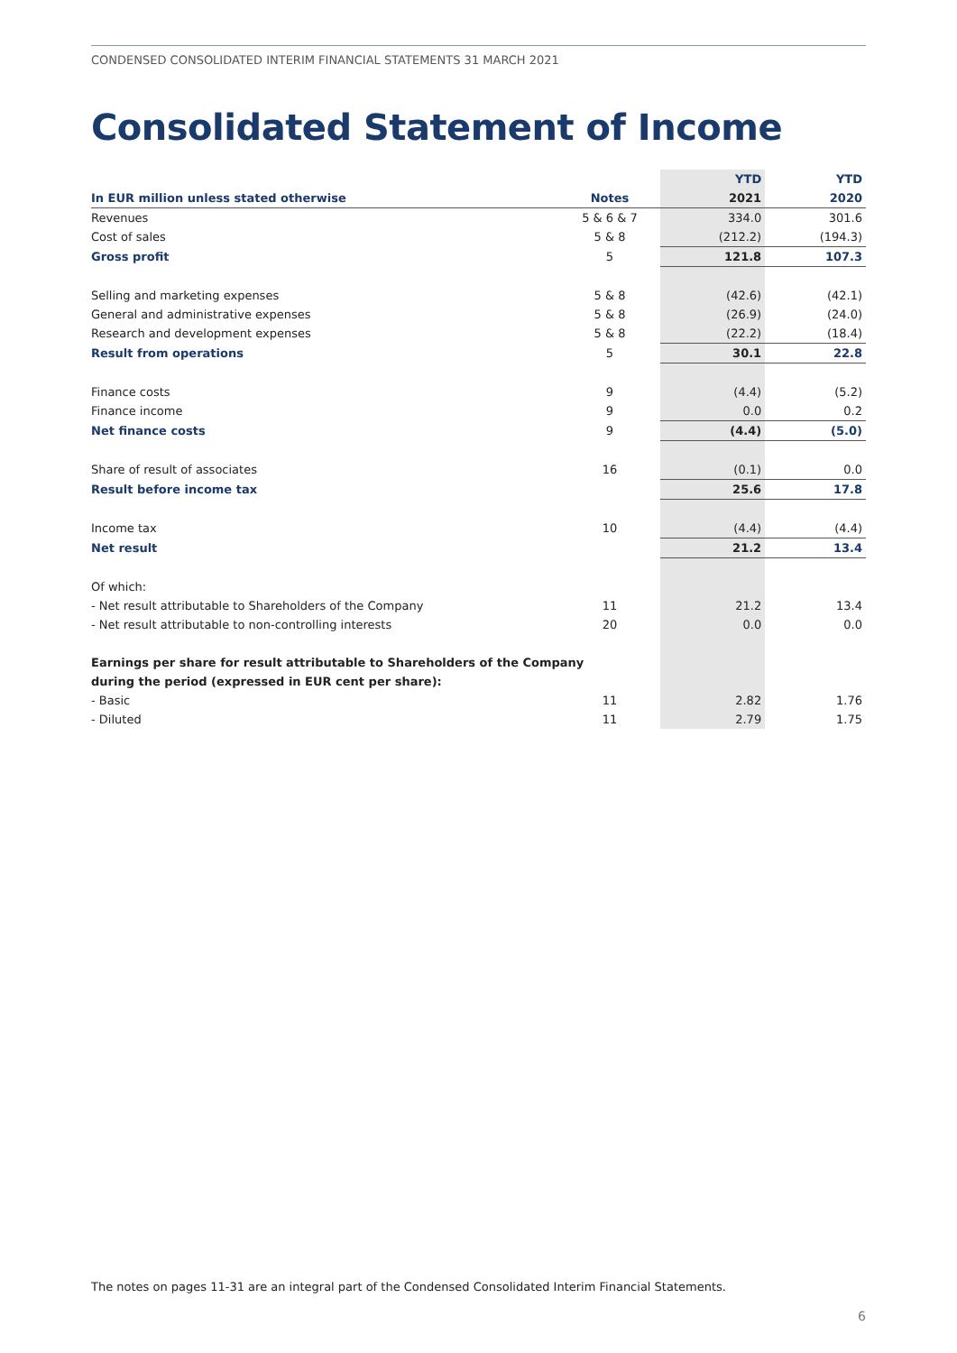CONDENSED CONSOLIDATED INTERIM FINANCIAL STATEMENTS 31 MARCH 2021
Consolidated Statement of Income
| | | YTD | YTD |
| --- | --- | --- | --- |
| In EUR million unless stated otherwise | Notes | 2021 | 2020 |
| Revenues | 5 & 6 & 7 | 334.0 | 301.6 |
| Cost of sales | 5 & 8 | (212.2) | (194.3) |
| Gross profit | 5 | 121.8 | 107.3 |
| Selling and marketing expenses | 5 & 8 | (42.6) | (42.1) |
| General and administrative expenses | 5 & 8 | (26.9) | (24.0) |
| Research and development expenses | 5 & 8 | (22.2) | (18.4) |
| Result from operations | 5 | 30.1 | 22.8 |
| Finance costs | 9 | (4.4) | (5.2) |
| Finance income | 9 | 0.0 | 0.2 |
| Net finance costs | 9 | (4.4) | (5.0) |
| Share of result of associates | 16 | (0.1) | 0.0 |
| Result before income tax | | 25.6 | 17.8 |
| Income tax | 10 | (4.4) | (4.4) |
| Net result | | 21.2 | 13.4 |
| Of which: | | | |
| - Net result attributable to Shareholders of the Company | 11 | 21.2 | 13.4 |
| - Net result attributable to non-controlling interests | 20 | 0.0 | 0.0 |
| Earnings per share for result attributable to Shareholders of the Company | | | |
| during the period (expressed in EUR cent per share): | | | |
| - Basic | 11 | 2.82 | 1.76 |
| - Diluted | 11 | 2.79 | 1.75 |
The notes on pages 11-31 are an integral part of the Condensed Consolidated Interim Financial Statements.
6